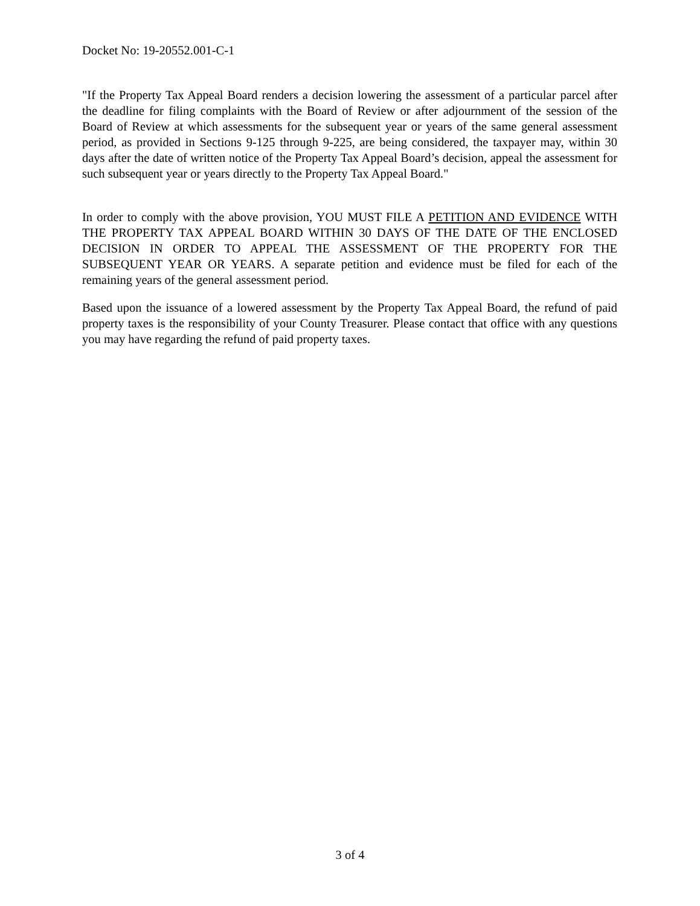Docket No: 19-20552.001-C-1
"If the Property Tax Appeal Board renders a decision lowering the assessment of a particular parcel after the deadline for filing complaints with the Board of Review or after adjournment of the session of the Board of Review at which assessments for the subsequent year or years of the same general assessment period, as provided in Sections 9-125 through 9-225, are being considered, the taxpayer may, within 30 days after the date of written notice of the Property Tax Appeal Board’s decision, appeal the assessment for such subsequent year or years directly to the Property Tax Appeal Board."
In order to comply with the above provision, YOU MUST FILE A PETITION AND EVIDENCE WITH THE PROPERTY TAX APPEAL BOARD WITHIN 30 DAYS OF THE DATE OF THE ENCLOSED DECISION IN ORDER TO APPEAL THE ASSESSMENT OF THE PROPERTY FOR THE SUBSEQUENT YEAR OR YEARS. A separate petition and evidence must be filed for each of the remaining years of the general assessment period.
Based upon the issuance of a lowered assessment by the Property Tax Appeal Board, the refund of paid property taxes is the responsibility of your County Treasurer. Please contact that office with any questions you may have regarding the refund of paid property taxes.
3 of 4